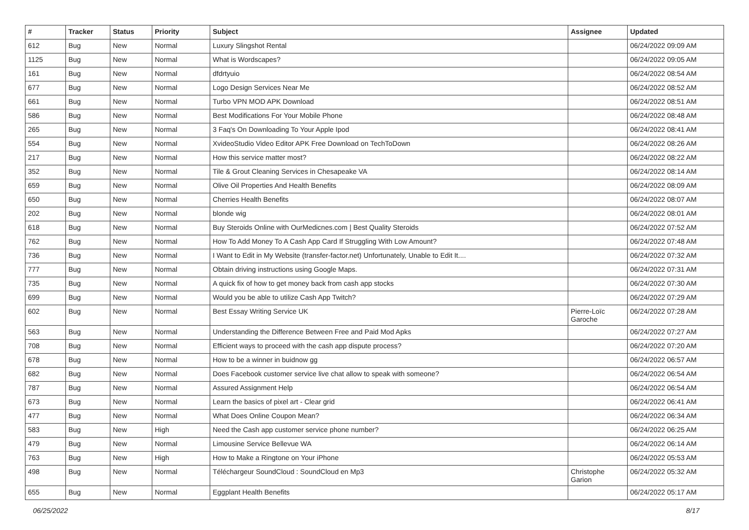| # | Tracker | Status | Priority | Subject | Assignee | Updated |
| --- | --- | --- | --- | --- | --- | --- |
| 612 | Bug | New | Normal | Luxury Slingshot Rental | | 06/24/2022 09:09 AM |
| 1125 | Bug | New | Normal | What is Wordscapes? | | 06/24/2022 09:05 AM |
| 161 | Bug | New | Normal | dfdrtyuio | | 06/24/2022 08:54 AM |
| 677 | Bug | New | Normal | Logo Design Services Near Me | | 06/24/2022 08:52 AM |
| 661 | Bug | New | Normal | Turbo VPN MOD APK Download | | 06/24/2022 08:51 AM |
| 586 | Bug | New | Normal | Best Modifications For Your Mobile Phone | | 06/24/2022 08:48 AM |
| 265 | Bug | New | Normal | 3 Faq's On Downloading To Your Apple Ipod | | 06/24/2022 08:41 AM |
| 554 | Bug | New | Normal | XvideoStudio Video Editor APK Free Download on TechToDown | | 06/24/2022 08:26 AM |
| 217 | Bug | New | Normal | How this service matter most? | | 06/24/2022 08:22 AM |
| 352 | Bug | New | Normal | Tile & Grout Cleaning Services in Chesapeake VA | | 06/24/2022 08:14 AM |
| 659 | Bug | New | Normal | Olive Oil Properties And Health Benefits | | 06/24/2022 08:09 AM |
| 650 | Bug | New | Normal | Cherries Health Benefits | | 06/24/2022 08:07 AM |
| 202 | Bug | New | Normal | blonde wig | | 06/24/2022 08:01 AM |
| 618 | Bug | New | Normal | Buy Steroids Online with OurMedicnes.com / Best Quality Steroids | | 06/24/2022 07:52 AM |
| 762 | Bug | New | Normal | How To Add Money To A Cash App Card If Struggling With Low Amount? | | 06/24/2022 07:48 AM |
| 736 | Bug | New | Normal | I Want to Edit in My Website (transfer-factor.net) Unfortunately, Unable to Edit It.... | | 06/24/2022 07:32 AM |
| 777 | Bug | New | Normal | Obtain driving instructions using Google Maps. | | 06/24/2022 07:31 AM |
| 735 | Bug | New | Normal | A quick fix of how to get money back from cash app stocks | | 06/24/2022 07:30 AM |
| 699 | Bug | New | Normal | Would you be able to utilize Cash App Twitch? | | 06/24/2022 07:29 AM |
| 602 | Bug | New | Normal | Best Essay Writing Service UK | Pierre-Loïc Garoche | 06/24/2022 07:28 AM |
| 563 | Bug | New | Normal | Understanding the Difference Between Free and Paid Mod Apks | | 06/24/2022 07:27 AM |
| 708 | Bug | New | Normal | Efficient ways to proceed with the cash app dispute process? | | 06/24/2022 07:20 AM |
| 678 | Bug | New | Normal | How to be a winner in buidnow gg | | 06/24/2022 06:57 AM |
| 682 | Bug | New | Normal | Does Facebook customer service live chat allow to speak with someone? | | 06/24/2022 06:54 AM |
| 787 | Bug | New | Normal | Assured Assignment Help | | 06/24/2022 06:54 AM |
| 673 | Bug | New | Normal | Learn the basics of pixel art - Clear grid | | 06/24/2022 06:41 AM |
| 477 | Bug | New | Normal | What Does Online Coupon Mean? | | 06/24/2022 06:34 AM |
| 583 | Bug | New | High | Need the Cash app customer service phone number? | | 06/24/2022 06:25 AM |
| 479 | Bug | New | Normal | Limousine Service Bellevue WA | | 06/24/2022 06:14 AM |
| 763 | Bug | New | High | How to Make a Ringtone on Your iPhone | | 06/24/2022 05:53 AM |
| 498 | Bug | New | Normal | Téléchargeur SoundCloud : SoundCloud en Mp3 | Christophe Garion | 06/24/2022 05:32 AM |
| 655 | Bug | New | Normal | Eggplant Health Benefits | | 06/24/2022 05:17 AM |
06/25/2022 8/17